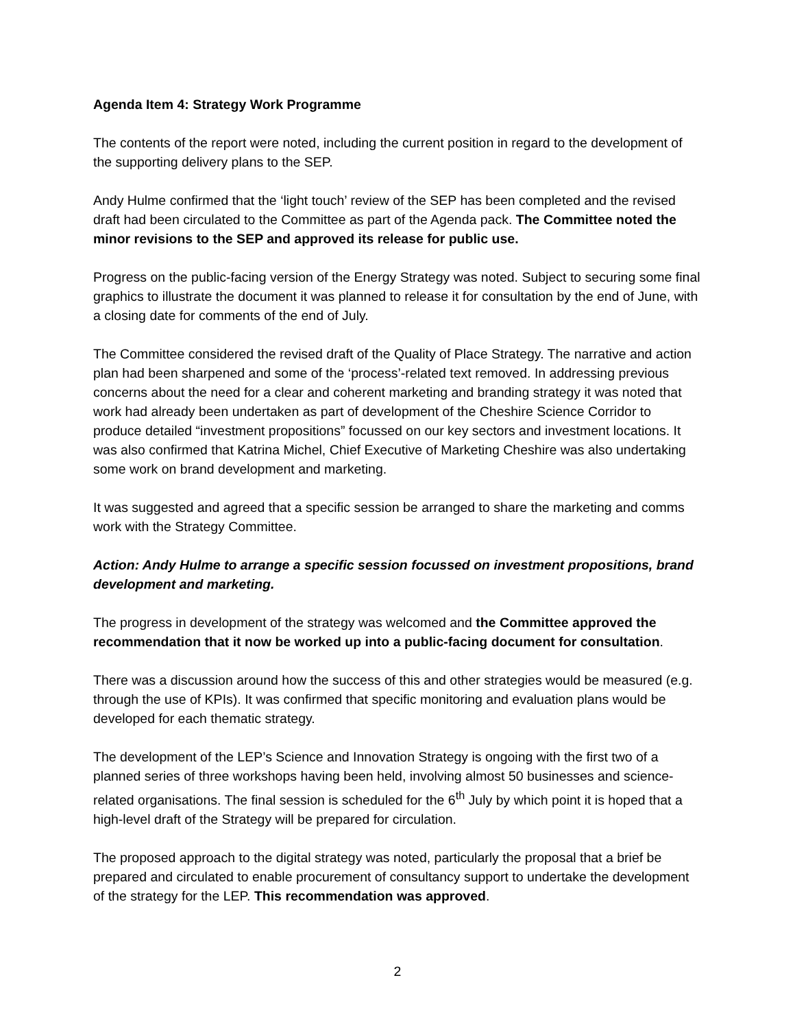Agenda Item 4: Strategy Work Programme
The contents of the report were noted, including the current position in regard to the development of the supporting delivery plans to the SEP.
Andy Hulme confirmed that the ‘light touch’ review of the SEP has been completed and the revised draft had been circulated to the Committee as part of the Agenda pack. The Committee noted the minor revisions to the SEP and approved its release for public use.
Progress on the public-facing version of the Energy Strategy was noted. Subject to securing some final graphics to illustrate the document it was planned to release it for consultation by the end of June, with a closing date for comments of the end of July.
The Committee considered the revised draft of the Quality of Place Strategy. The narrative and action plan had been sharpened and some of the ‘process’-related text removed. In addressing previous concerns about the need for a clear and coherent marketing and branding strategy it was noted that work had already been undertaken as part of development of the Cheshire Science Corridor to produce detailed “investment propositions” focussed on our key sectors and investment locations. It was also confirmed that Katrina Michel, Chief Executive of Marketing Cheshire was also undertaking some work on brand development and marketing.
It was suggested and agreed that a specific session be arranged to share the marketing and comms work with the Strategy Committee.
Action: Andy Hulme to arrange a specific session focussed on investment propositions, brand development and marketing.
The progress in development of the strategy was welcomed and the Committee approved the recommendation that it now be worked up into a public-facing document for consultation.
There was a discussion around how the success of this and other strategies would be measured (e.g. through the use of KPIs). It was confirmed that specific monitoring and evaluation plans would be developed for each thematic strategy.
The development of the LEP’s Science and Innovation Strategy is ongoing with the first two of a planned series of three workshops having been held, involving almost 50 businesses and science-related organisations. The final session is scheduled for the 6<sup>th</sup> July by which point it is hoped that a high-level draft of the Strategy will be prepared for circulation.
The proposed approach to the digital strategy was noted, particularly the proposal that a brief be prepared and circulated to enable procurement of consultancy support to undertake the development of the strategy for the LEP. This recommendation was approved.
2